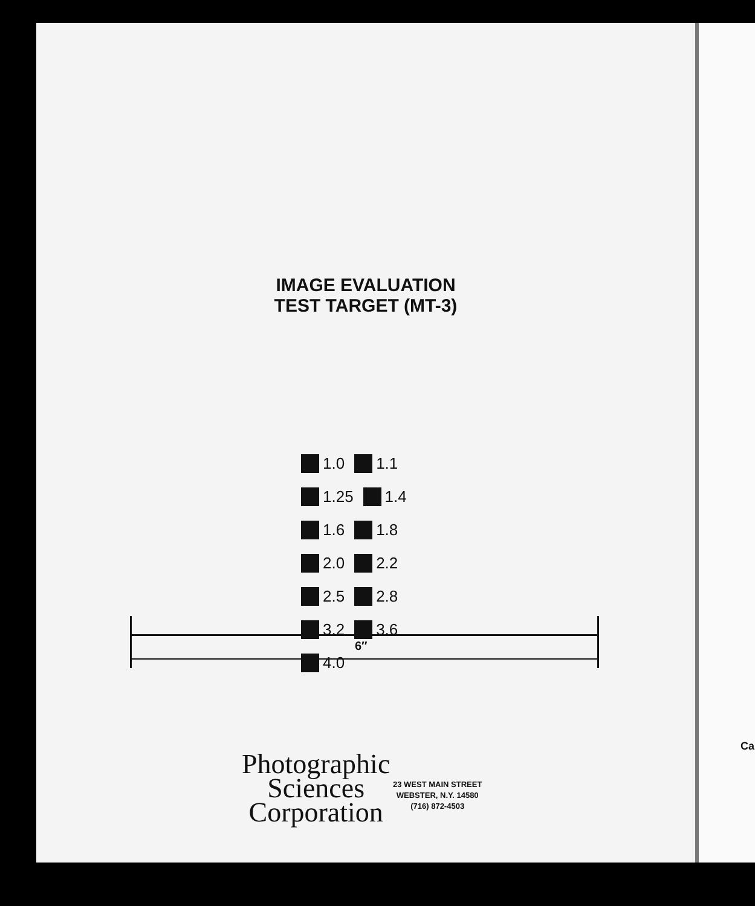IMAGE EVALUATION
TEST TARGET (MT-3)
1.0 1.1 1.25 1.4 1.6 1.8 2.0 2.2 2.5 2.8 3.2 3.6 4.0
6″
Photographic
Sciences
Corporation
23 WEST MAIN STREET
WEBSTER, N.Y. 14580
(716) 872-4503
Ca